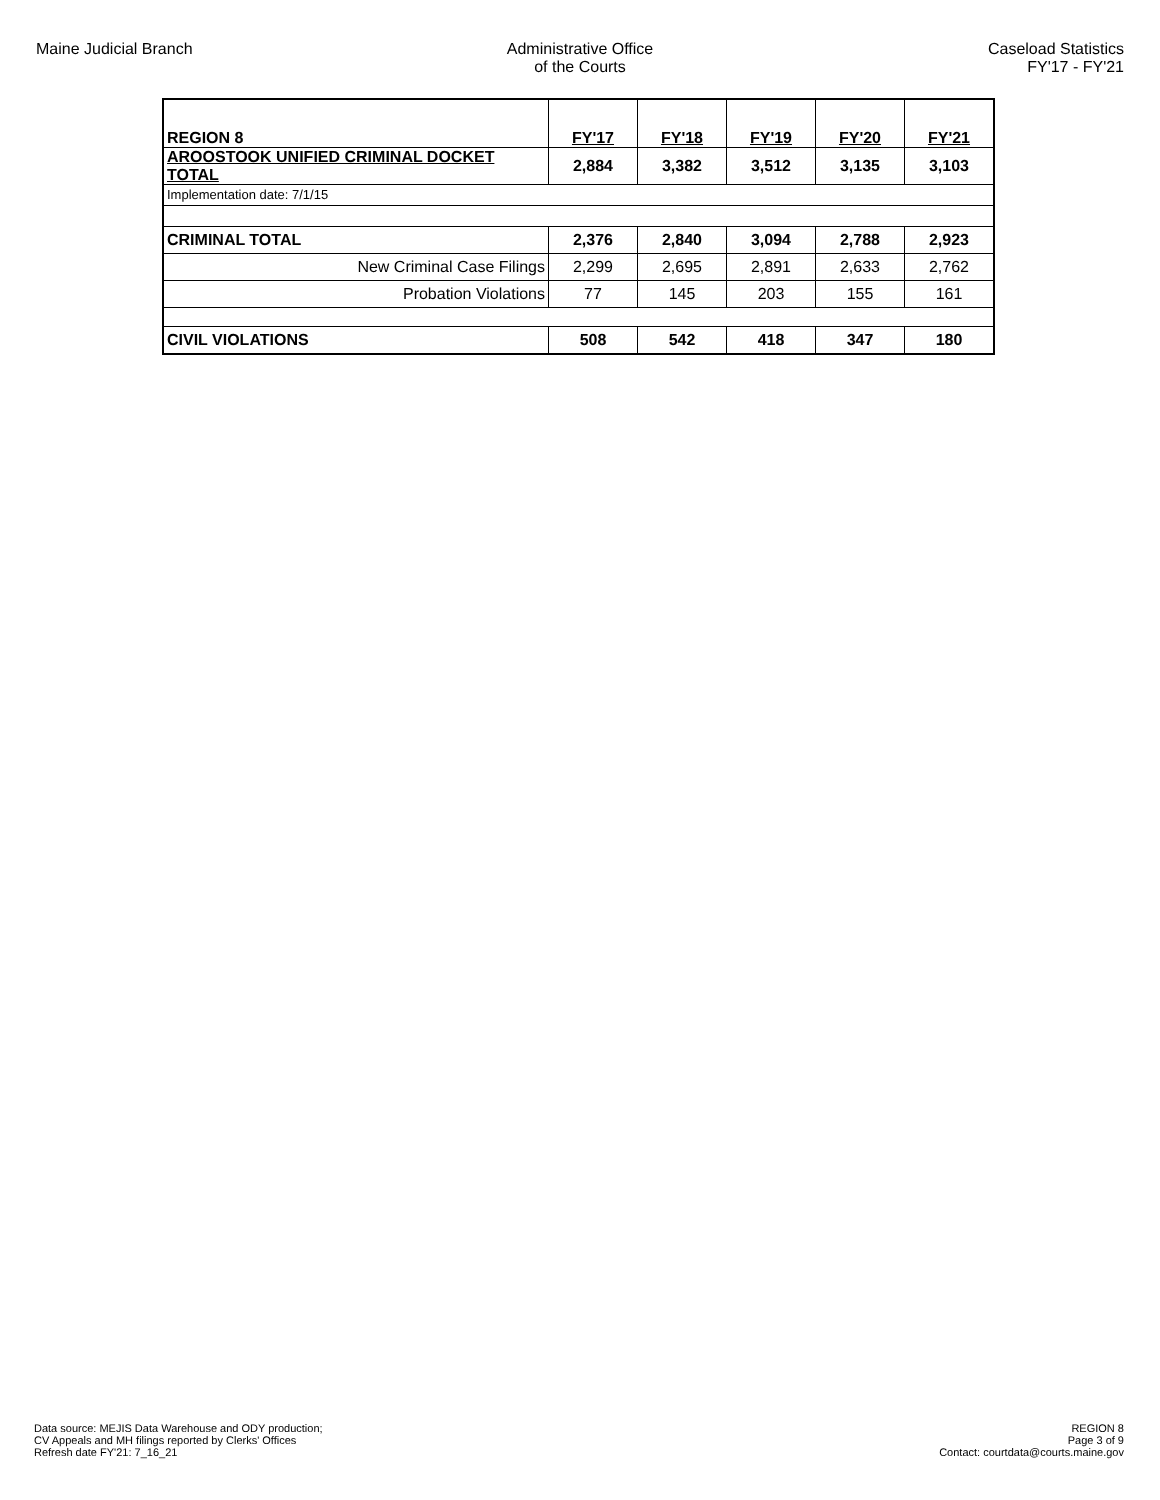Maine Judicial Branch Administrative Office
of the Courts
Caseload Statistics
FY'17 - FY'21
| REGION 8 | FY'17 | FY'18 | FY'19 | FY'20 | FY'21 |
| AROOSTOOK UNIFIED CRIMINAL DOCKET TOTAL | 2,884 | 3,382 | 3,512 | 3,135 | 3,103 |
| Implementation date: 7/1/15 | | | | | |
| CRIMINAL TOTAL | 2,376 | 2,840 | 3,094 | 2,788 | 2,923 |
| New Criminal Case Filings | 2,299 | 2,695 | 2,891 | 2,633 | 2,762 |
| Probation Violations | 77 | 145 | 203 | 155 | 161 |
| CIVIL VIOLATIONS | 508 | 542 | 418 | 347 | 180 |
Data source: MEJIS Data Warehouse and ODY production;
CV Appeals and MH filings reported by Clerks' Offices
Refresh date FY'21: 7_16_21
REGION 8
Page 3 of 9
Contact: courtdata@courts.maine.gov